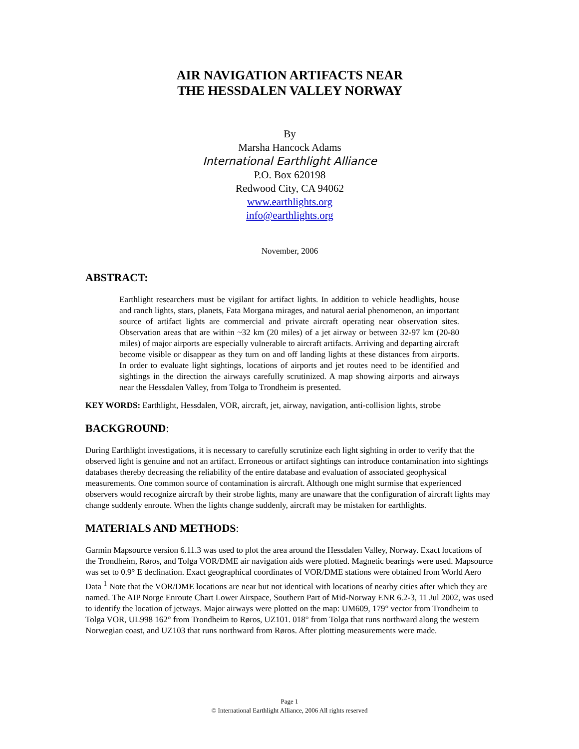AIR NAVIGATION ARTIFACTS NEAR
THE HESSDALEN VALLEY NORWAY
By
Marsha Hancock Adams
International Earthlight Alliance
P.O. Box 620198
Redwood City, CA 94062
www.earthlights.org
info@earthlights.org
November, 2006
ABSTRACT:
Earthlight researchers must be vigilant for artifact lights. In addition to vehicle headlights, house and ranch lights, stars, planets, Fata Morgana mirages, and natural aerial phenomenon, an important source of artifact lights are commercial and private aircraft operating near observation sites. Observation areas that are within ~32 km (20 miles) of a jet airway or between 32-97 km (20-80 miles) of major airports are especially vulnerable to aircraft artifacts. Arriving and departing aircraft become visible or disappear as they turn on and off landing lights at these distances from airports. In order to evaluate light sightings, locations of airports and jet routes need to be identified and sightings in the direction the airways carefully scrutinized. A map showing airports and airways near the Hessdalen Valley, from Tolga to Trondheim is presented.
KEY WORDS: Earthlight, Hessdalen, VOR, aircraft, jet, airway, navigation, anti-collision lights, strobe
BACKGROUND:
During Earthlight investigations, it is necessary to carefully scrutinize each light sighting in order to verify that the observed light is genuine and not an artifact. Erroneous or artifact sightings can introduce contamination into sightings databases thereby decreasing the reliability of the entire database and evaluation of associated geophysical measurements. One common source of contamination is aircraft. Although one might surmise that experienced observers would recognize aircraft by their strobe lights, many are unaware that the configuration of aircraft lights may change suddenly enroute. When the lights change suddenly, aircraft may be mistaken for earthlights.
MATERIALS AND METHODS:
Garmin Mapsource version 6.11.3 was used to plot the area around the Hessdalen Valley, Norway. Exact locations of the Trondheim, Røros, and Tolga VOR/DME air navigation aids were plotted. Magnetic bearings were used. Mapsource was set to 0.9° E declination. Exact geographical coordinates of VOR/DME stations were obtained from World Aero Data <sup>1</sup> Note that the VOR/DME locations are near but not identical with locations of nearby cities after which they are named. The AIP Norge Enroute Chart Lower Airspace, Southern Part of Mid-Norway ENR 6.2-3, 11 Jul 2002, was used to identify the location of jetways. Major airways were plotted on the map: UM609, 179° vector from Trondheim to Tolga VOR, UL998 162° from Trondheim to Røros, UZ101. 018° from Tolga that runs northward along the western Norwegian coast, and UZ103 that runs northward from Røros. After plotting measurements were made.
Page 1
© International Earthlight Alliance, 2006 All rights reserved